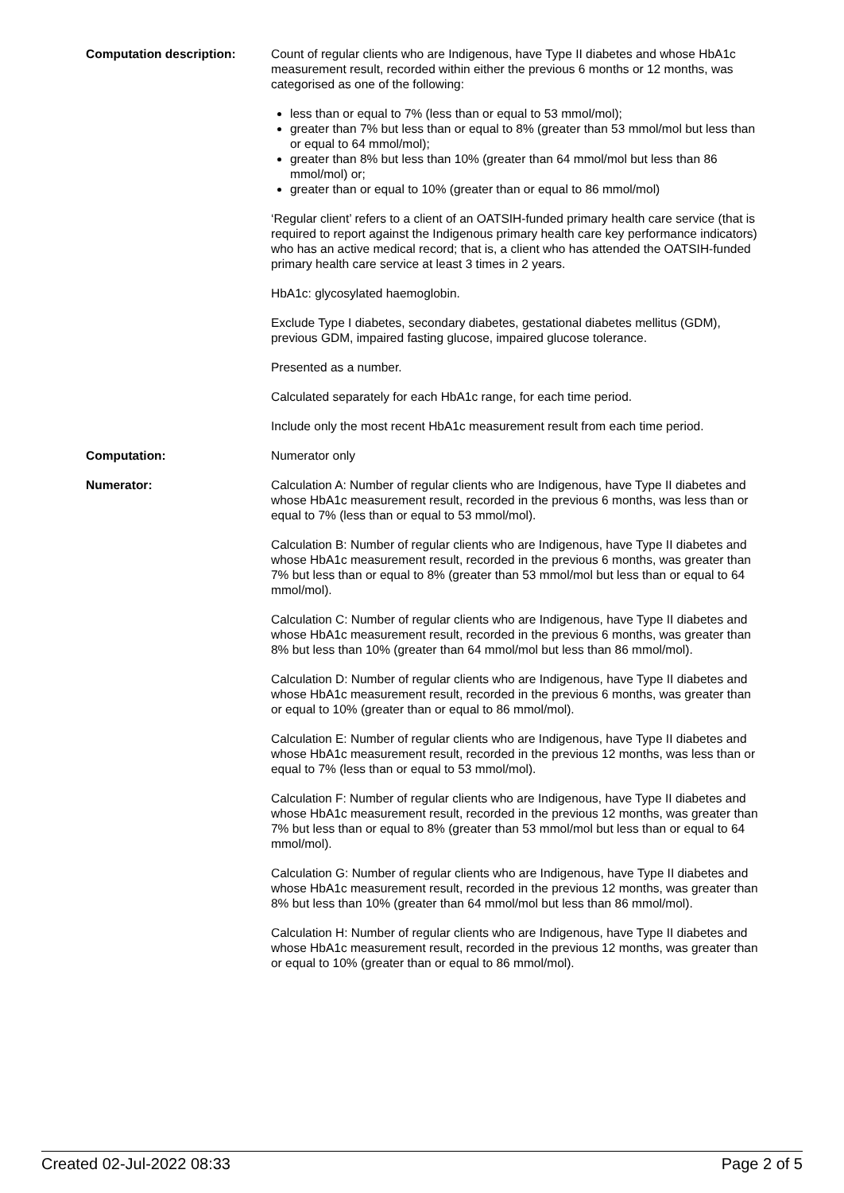Computation description: Count of regular clients who are Indigenous, have Type II diabetes and whose HbA1c measurement result, recorded within either the previous 6 months or 12 months, was categorised as one of the following:
less than or equal to 7% (less than or equal to 53 mmol/mol);
greater than 7% but less than or equal to 8% (greater than 53 mmol/mol but less than or equal to 64 mmol/mol);
greater than 8% but less than 10% (greater than 64 mmol/mol but less than 86 mmol/mol) or;
greater than or equal to 10% (greater than or equal to 86 mmol/mol)
‘Regular client’ refers to a client of an OATSIH-funded primary health care service (that is required to report against the Indigenous primary health care key performance indicators) who has an active medical record; that is, a client who has attended the OATSIH-funded primary health care service at least 3 times in 2 years.
HbA1c: glycosylated haemoglobin.
Exclude Type I diabetes, secondary diabetes, gestational diabetes mellitus (GDM), previous GDM, impaired fasting glucose, impaired glucose tolerance.
Presented as a number.
Calculated separately for each HbA1c range, for each time period.
Include only the most recent HbA1c measurement result from each time period.
Computation: Numerator only
Numerator: Calculation A: Number of regular clients who are Indigenous, have Type II diabetes and whose HbA1c measurement result, recorded in the previous 6 months, was less than or equal to 7% (less than or equal to 53 mmol/mol).
Calculation B: Number of regular clients who are Indigenous, have Type II diabetes and whose HbA1c measurement result, recorded in the previous 6 months, was greater than 7% but less than or equal to 8% (greater than 53 mmol/mol but less than or equal to 64 mmol/mol).
Calculation C: Number of regular clients who are Indigenous, have Type II diabetes and whose HbA1c measurement result, recorded in the previous 6 months, was greater than 8% but less than 10% (greater than 64 mmol/mol but less than 86 mmol/mol).
Calculation D: Number of regular clients who are Indigenous, have Type II diabetes and whose HbA1c measurement result, recorded in the previous 6 months, was greater than or equal to 10% (greater than or equal to 86 mmol/mol).
Calculation E: Number of regular clients who are Indigenous, have Type II diabetes and whose HbA1c measurement result, recorded in the previous 12 months, was less than or equal to 7% (less than or equal to 53 mmol/mol).
Calculation F: Number of regular clients who are Indigenous, have Type II diabetes and whose HbA1c measurement result, recorded in the previous 12 months, was greater than 7% but less than or equal to 8% (greater than 53 mmol/mol but less than or equal to 64 mmol/mol).
Calculation G: Number of regular clients who are Indigenous, have Type II diabetes and whose HbA1c measurement result, recorded in the previous 12 months, was greater than 8% but less than 10% (greater than 64 mmol/mol but less than 86 mmol/mol).
Calculation H: Number of regular clients who are Indigenous, have Type II diabetes and whose HbA1c measurement result, recorded in the previous 12 months, was greater than or equal to 10% (greater than or equal to 86 mmol/mol).
Created 02-Jul-2022 08:33 Page 2 of 5